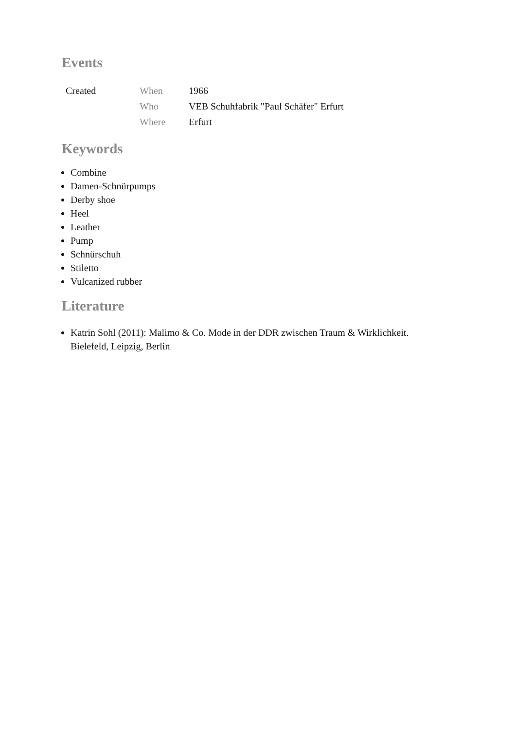Events
| Created | When | 1966 |
| | Who | VEB Schuhfabrik "Paul Schäfer" Erfurt |
| | Where | Erfurt |
Keywords
Combine
Damen-Schnürpumps
Derby shoe
Heel
Leather
Pump
Schnürschuh
Stiletto
Vulcanized rubber
Literature
Katrin Sohl (2011): Malimo & Co. Mode in der DDR zwischen Traum & Wirklichkeit.
Bielefeld, Leipzig, Berlin